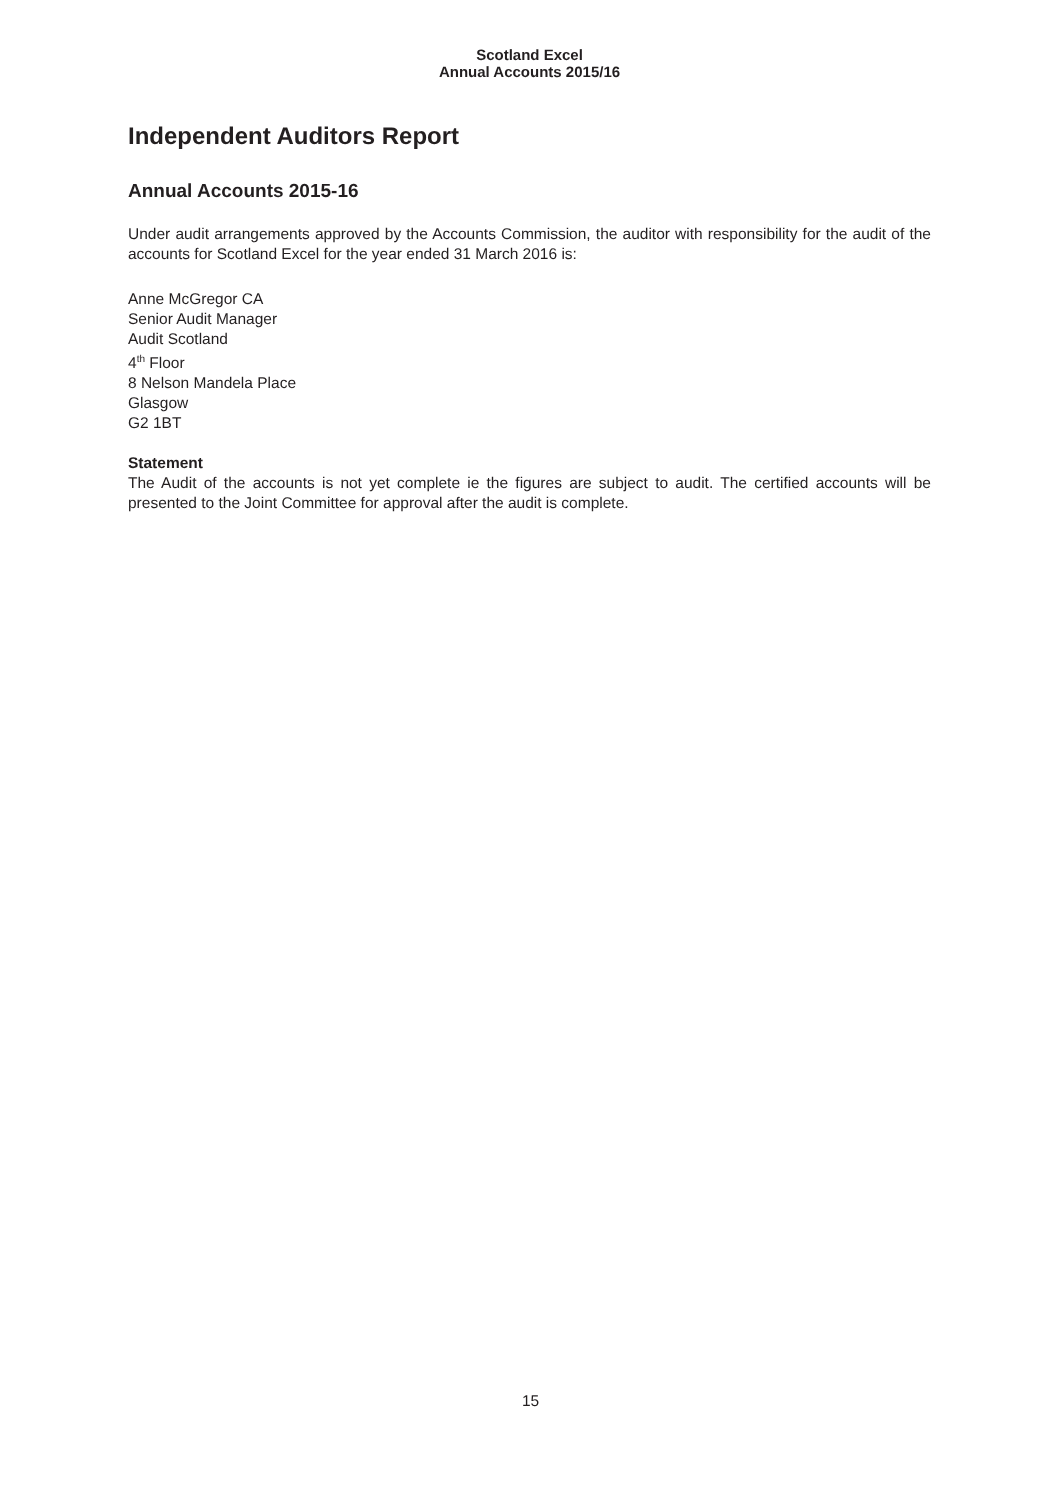Scotland Excel
Annual Accounts 2015/16
Independent Auditors Report
Annual Accounts 2015-16
Under audit arrangements approved by the Accounts Commission, the auditor with responsibility for the audit of the accounts for Scotland Excel for the year ended 31 March 2016 is:
Anne McGregor CA
Senior Audit Manager
Audit Scotland
4<sup>th</sup> Floor
8 Nelson Mandela Place
Glasgow
G2 1BT
Statement
The Audit of the accounts is not yet complete ie the figures are subject to audit. The certified accounts will be presented to the Joint Committee for approval after the audit is complete.
15